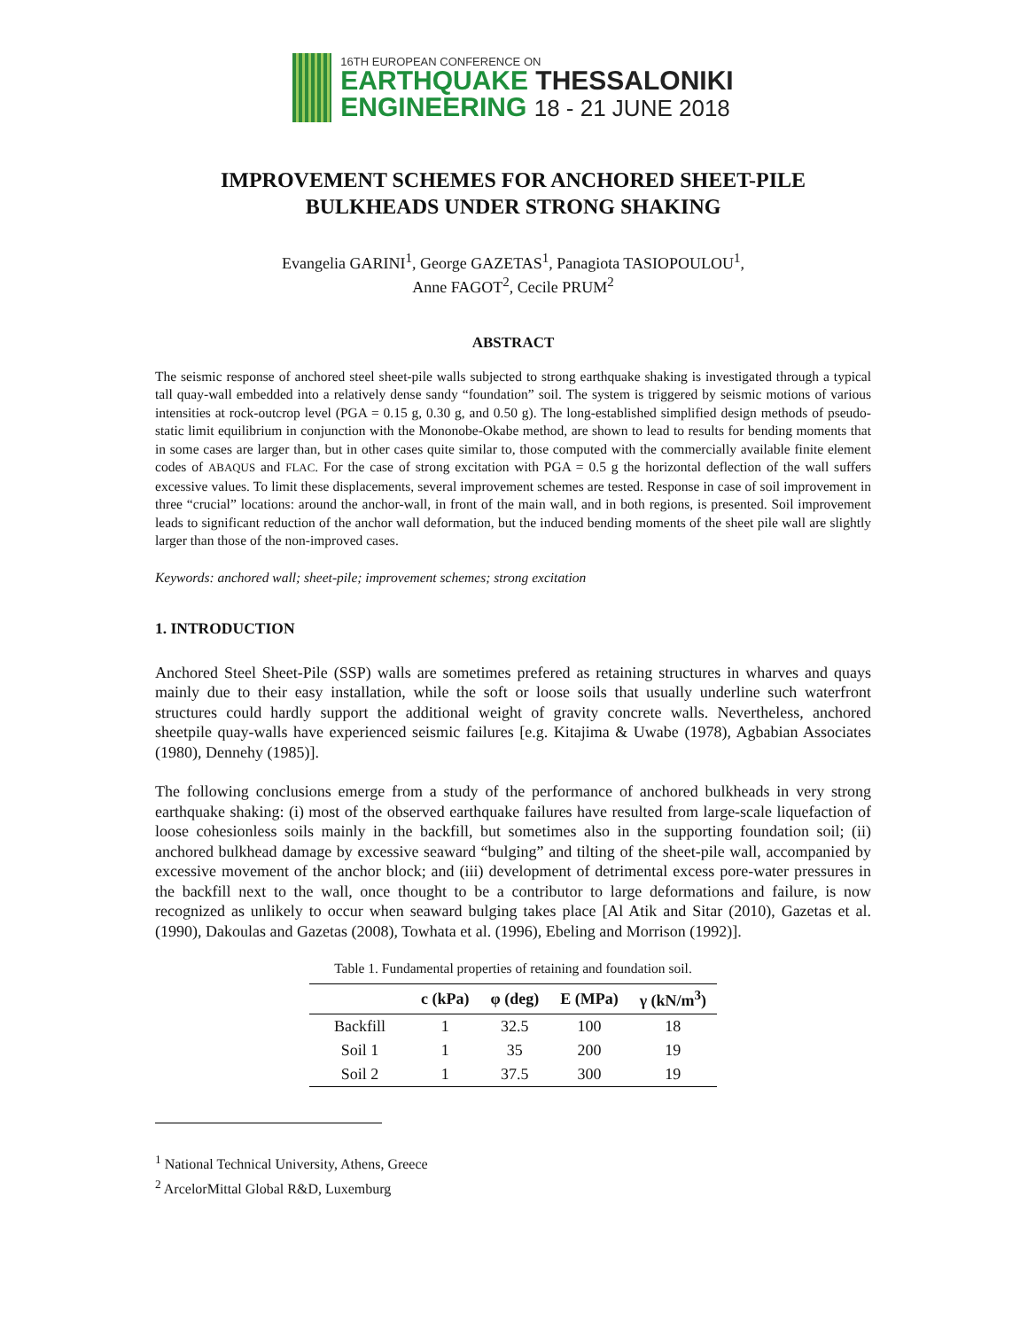16TH EUROPEAN CONFERENCE ON
EARTHQUAKE THESSALONIKI
ENGINEERING 18 - 21 JUNE 2018
IMPROVEMENT SCHEMES FOR ANCHORED SHEET-PILE
BULKHEADS UNDER STRONG SHAKING
Evangelia GARINI<sup>1</sup>, George GAZETAS<sup>1</sup>, Panagiota TASIOPOULOU<sup>1</sup>,
Anne FAGOT<sup>2</sup>, Cecile PRUM<sup>2</sup>
ABSTRACT
The seismic response of anchored steel sheet-pile walls subjected to strong earthquake shaking is investigated through a typical tall quay-wall embedded into a relatively dense sandy “foundation” soil. The system is triggered by seismic motions of various intensities at rock-outcrop level (PGA = 0.15 g, 0.30 g, and 0.50 g). The long-established simplified design methods of pseudo-static limit equilibrium in conjunction with the Mononobe-Okabe method, are shown to lead to results for bending moments that in some cases are larger than, but in other cases quite similar to, those computed with the commercially available finite element codes of ABAQUS and FLAC. For the case of strong excitation with PGA = 0.5 g the horizontal deflection of the wall suffers excessive values. To limit these displacements, several improvement schemes are tested. Response in case of soil improvement in three “crucial” locations: around the anchor-wall, in front of the main wall, and in both regions, is presented. Soil improvement leads to significant reduction of the anchor wall deformation, but the induced bending moments of the sheet pile wall are slightly larger than those of the non-improved cases.
Keywords: anchored wall; sheet-pile; improvement schemes; strong excitation
1. INTRODUCTION
Anchored Steel Sheet-Pile (SSP) walls are sometimes prefered as retaining structures in wharves and quays mainly due to their easy installation, while the soft or loose soils that usually underline such waterfront structures could hardly support the additional weight of gravity concrete walls. Nevertheless, anchored sheetpile quay-walls have experienced seismic failures [e.g. Kitajima & Uwabe (1978), Agbabian Associates (1980), Dennehy (1985)].
The following conclusions emerge from a study of the performance of anchored bulkheads in very strong earthquake shaking: (i) most of the observed earthquake failures have resulted from large-scale liquefaction of loose cohesionless soils mainly in the backfill, but sometimes also in the supporting foundation soil; (ii) anchored bulkhead damage by excessive seaward “bulging” and tilting of the sheet-pile wall, accompanied by excessive movement of the anchor block; and (iii) development of detrimental excess pore-water pressures in the backfill next to the wall, once thought to be a contributor to large deformations and failure, is now recognized as unlikely to occur when seaward bulging takes place [Al Atik and Sitar (2010), Gazetas et al. (1990), Dakoulas and Gazetas (2008), Towhata et al. (1996), Ebeling and Morrison (1992)].
Table 1. Fundamental properties of retaining and foundation soil.
| | c (kPa) | φ (deg) | E (MPa) | γ (kN/m<sup>3</sup>) |
| --- | --- | --- | --- | --- |
| Backfill | 1 | 32.5 | 100 | 18 |
| Soil 1 | 1 | 35 | 200 | 19 |
| Soil 2 | 1 | 37.5 | 300 | 19 |
<sup>1</sup> National Technical University, Athens, Greece
<sup>2</sup> ArcelorMittal Global R&D, Luxemburg